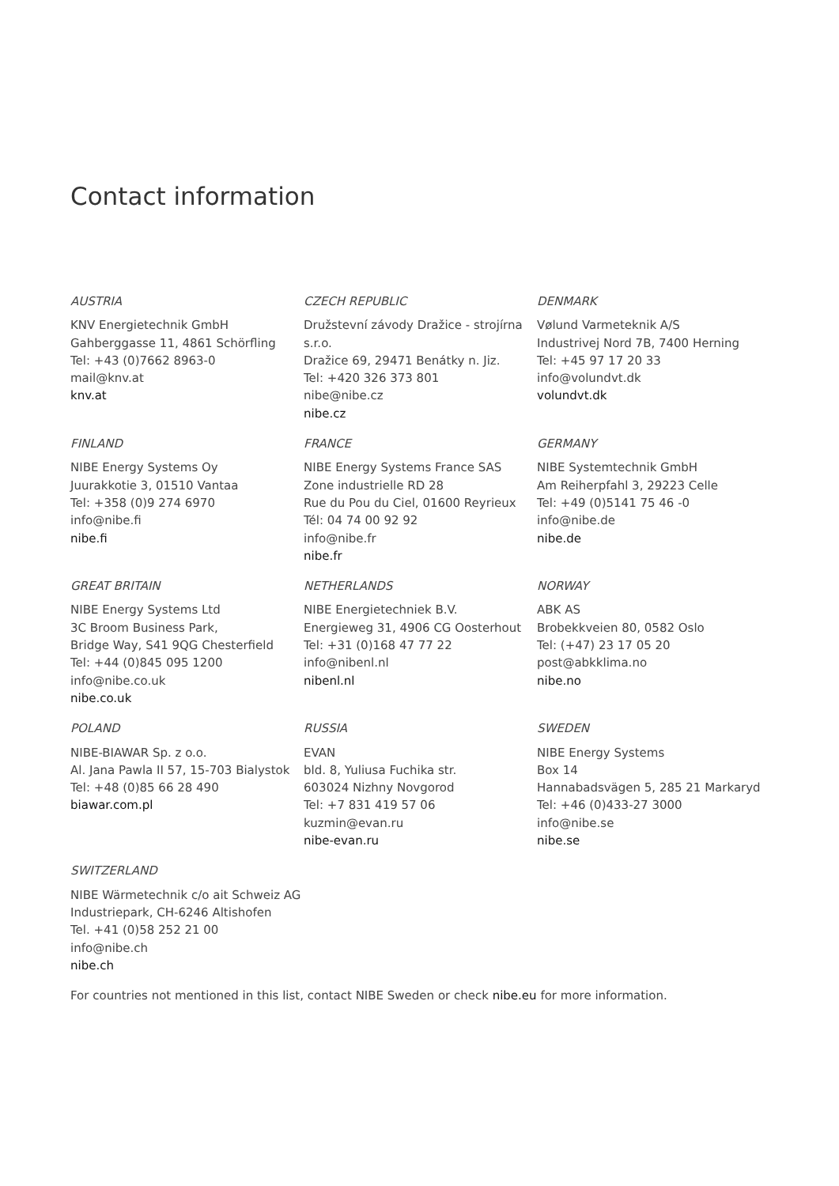Contact information
AUSTRIA
KNV Energietechnik GmbH
Gahberggasse 11, 4861 Schörfling
Tel: +43 (0)7662 8963-0
mail@knv.at
knv.at
CZECH REPUBLIC
Družstevní závody Dražice - strojírna s.r.o.
Dražice 69, 29471 Benátky n. Jiz.
Tel: +420 326 373 801
nibe@nibe.cz
nibe.cz
DENMARK
Vølund Varmeteknik A/S
Industrivej Nord 7B, 7400 Herning
Tel: +45 97 17 20 33
info@volundvt.dk
volundvt.dk
FINLAND
NIBE Energy Systems Oy
Juurakkotie 3, 01510 Vantaa
Tel: +358 (0)9 274 6970
info@nibe.fi
nibe.fi
FRANCE
NIBE Energy Systems France SAS
Zone industrielle RD 28
Rue du Pou du Ciel, 01600 Reyrieux
Tél: 04 74 00 92 92
info@nibe.fr
nibe.fr
GERMANY
NIBE Systemtechnik GmbH
Am Reiherpfahl 3, 29223 Celle
Tel: +49 (0)5141 75 46 -0
info@nibe.de
nibe.de
GREAT BRITAIN
NIBE Energy Systems Ltd
3C Broom Business Park,
Bridge Way, S41 9QG Chesterfield
Tel: +44 (0)845 095 1200
info@nibe.co.uk
nibe.co.uk
NETHERLANDS
NIBE Energietechniek B.V.
Energieweg 31, 4906 CG Oosterhout
Tel: +31 (0)168 47 77 22
info@nibenl.nl
nibenl.nl
NORWAY
ABK AS
Brobekkveien 80, 0582 Oslo
Tel: (+47) 23 17 05 20
post@abkklima.no
nibe.no
POLAND
NIBE-BIAWAR Sp. z o.o.
Al. Jana Pawla II 57, 15-703 Bialystok
Tel: +48 (0)85 66 28 490
biawar.com.pl
RUSSIA
EVAN
bld. 8, Yuliusa Fuchika str.
603024 Nizhny Novgorod
Tel: +7 831 419 57 06
kuzmin@evan.ru
nibe-evan.ru
SWEDEN
NIBE Energy Systems
Box 14
Hannabadsvägen 5, 285 21 Markaryd
Tel: +46 (0)433-27 3000
info@nibe.se
nibe.se
SWITZERLAND
NIBE Wärmetechnik c/o ait Schweiz AG
Industriepark, CH-6246 Altishofen
Tel. +41 (0)58 252 21 00
info@nibe.ch
nibe.ch
For countries not mentioned in this list, contact NIBE Sweden or check nibe.eu for more information.